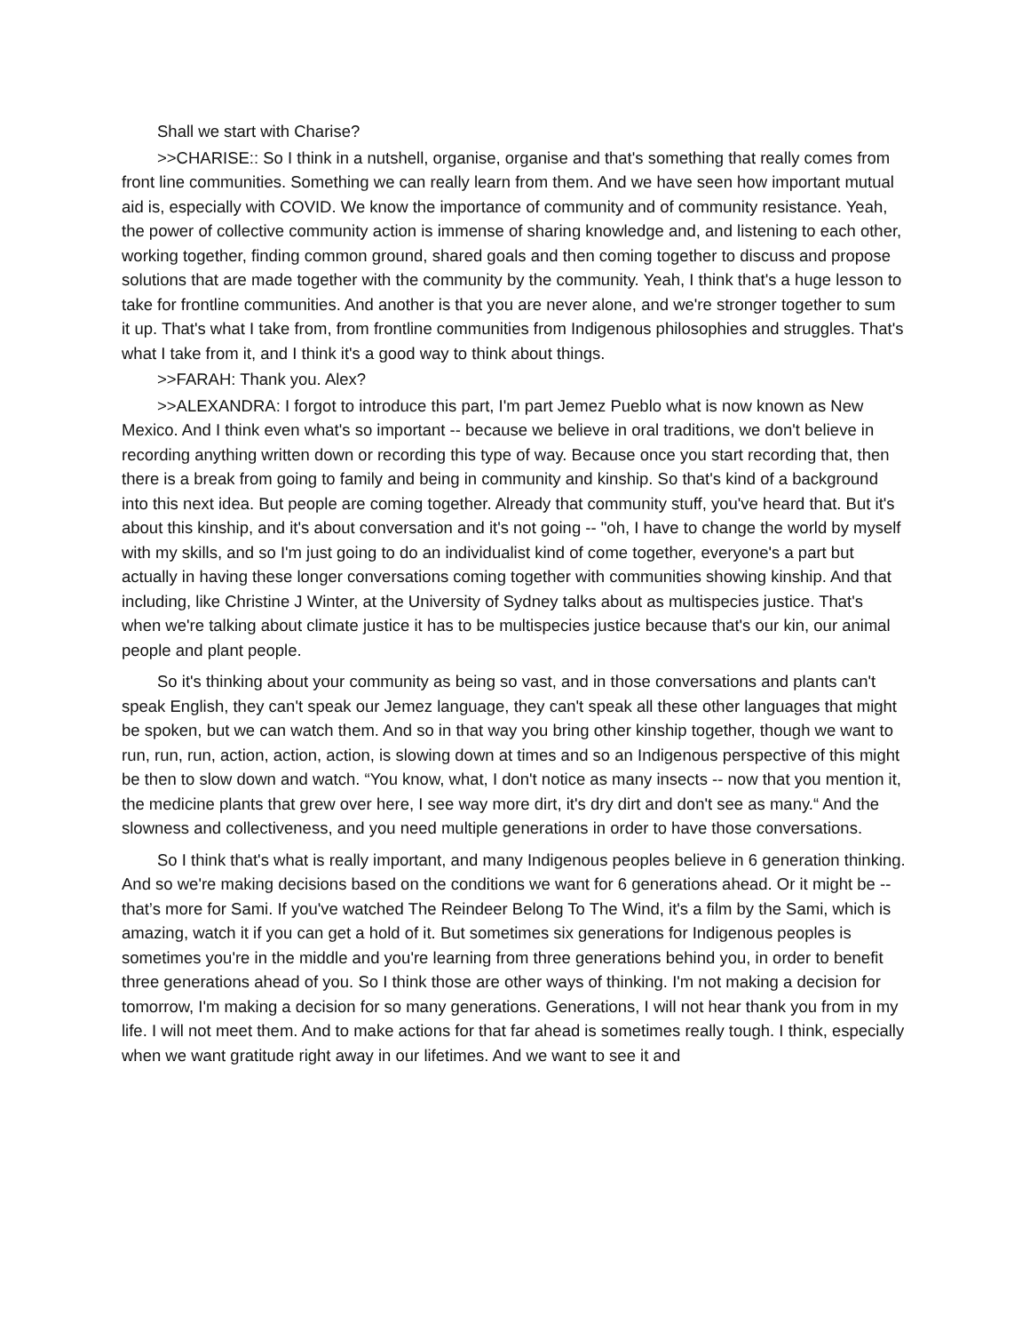Shall we start with Charise?
>>CHARISE:: So I think in a nutshell, organise, organise and that's something that really comes from front line communities. Something we can really learn from them. And we have seen how important mutual aid is, especially with COVID. We know the importance of community and of community resistance. Yeah, the power of collective community action is immense of sharing knowledge and, and listening to each other, working together, finding common ground, shared goals and then coming together to discuss and propose solutions that are made together with the community by the community. Yeah, I think that's a huge lesson to take for frontline communities. And another is that you are never alone, and we're stronger together to sum it up. That's what I take from, from frontline communities from Indigenous philosophies and struggles. That's what I take from it, and I think it's a good way to think about things.
>>FARAH: Thank you. Alex?
>>ALEXANDRA: I forgot to introduce this part, I'm part Jemez Pueblo what is now known as New Mexico. And I think even what's so important -- because we believe in oral traditions, we don't believe in recording anything written down or recording this type of way. Because once you start recording that, then there is a break from going to family and being in community and kinship. So that's kind of a background into this next idea. But people are coming together. Already that community stuff, you've heard that. But it's about this kinship, and it's about conversation and it's not going -- "oh, I have to change the world by myself with my skills, and so I'm just going to do an individualist kind of come together, everyone's a part but actually in having these longer conversations coming together with communities showing kinship. And that including, like Christine J Winter, at the University of Sydney talks about as multispecies justice. That's when we're talking about climate justice it has to be multispecies justice because that's our kin, our animal people and plant people.
So it's thinking about your community as being so vast, and in those conversations and plants can't speak English, they can't speak our Jemez language, they can't speak all these other languages that might be spoken, but we can watch them. And so in that way you bring other kinship together, though we want to run, run, run, action, action, action, is slowing down at times and so an Indigenous perspective of this might be then to slow down and watch. “You know, what, I don't notice as many insects -- now that you mention it, the medicine plants that grew over here, I see way more dirt, it's dry dirt and don't see as many.“ And the slowness and collectiveness, and you need multiple generations in order to have those conversations.
So I think that's what is really important, and many Indigenous peoples believe in 6 generation thinking. And so we're making decisions based on the conditions we want for 6 generations ahead. Or it might be -- that’s more for Sami. If you've watched The Reindeer Belong To The Wind, it's a film by the Sami, which is amazing, watch it if you can get a hold of it. But sometimes six generations for Indigenous peoples is sometimes you're in the middle and you're learning from three generations behind you, in order to benefit three generations ahead of you. So I think those are other ways of thinking. I'm not making a decision for tomorrow, I'm making a decision for so many generations. Generations, I will not hear thank you from in my life. I will not meet them. And to make actions for that far ahead is sometimes really tough. I think, especially when we want gratitude right away in our lifetimes. And we want to see it and